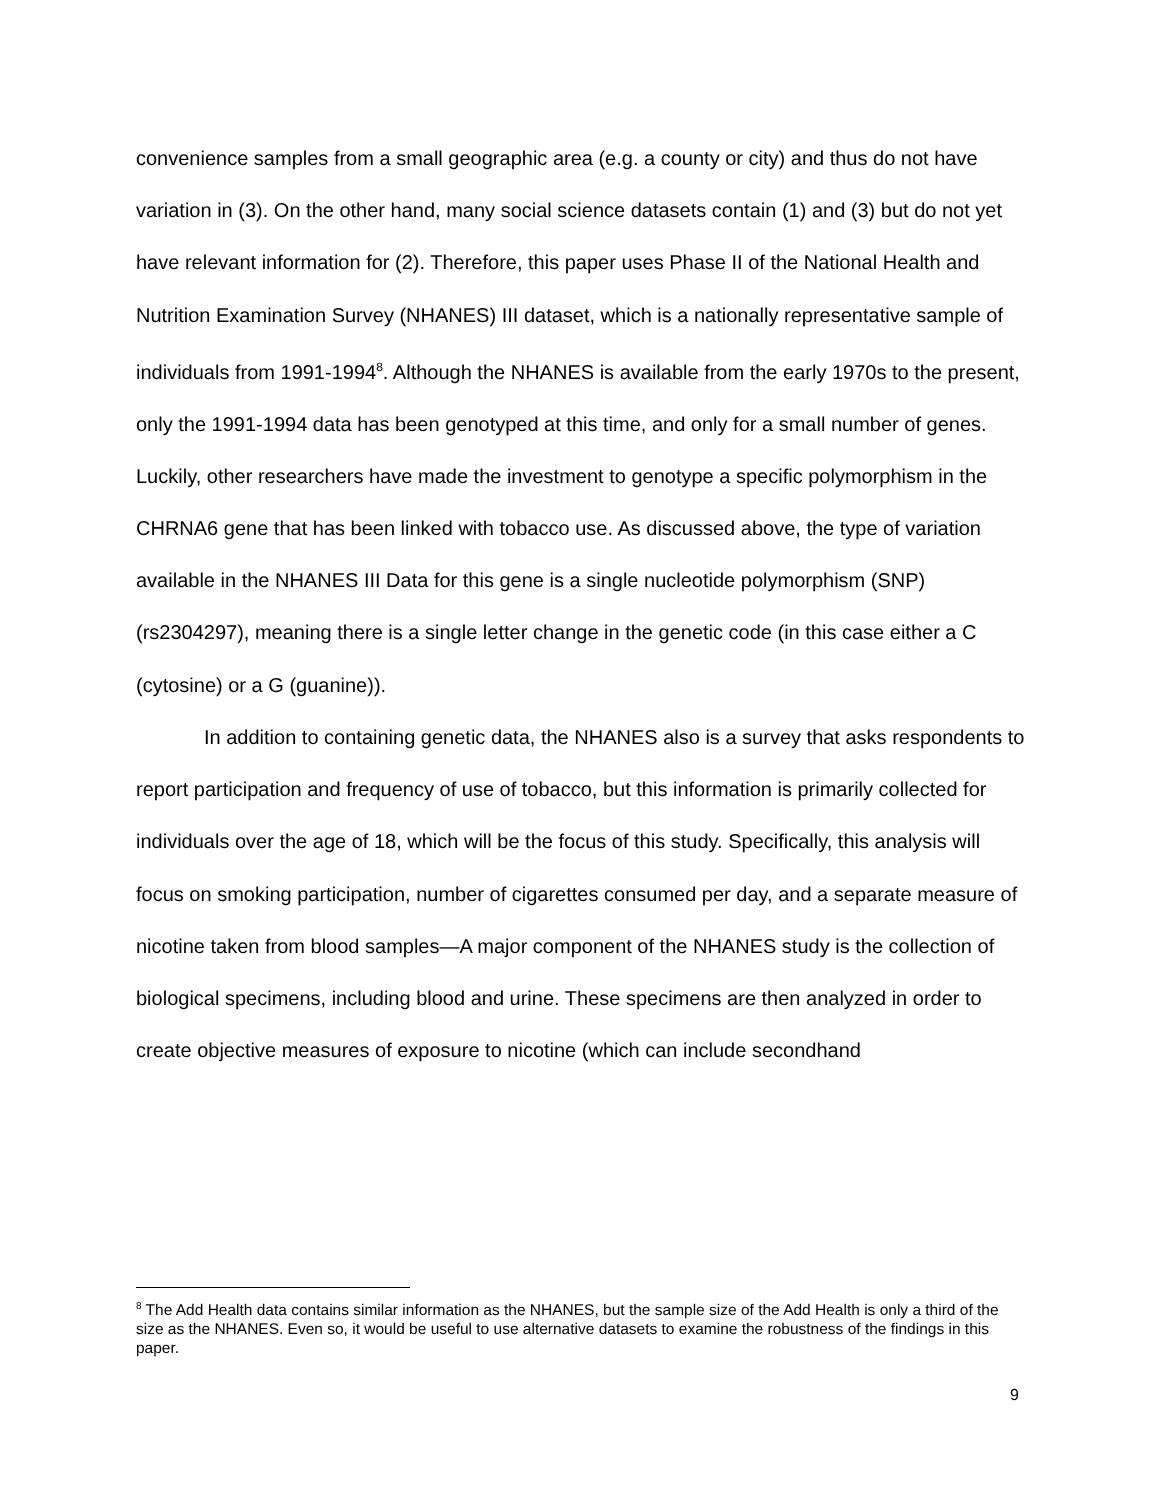convenience samples from a small geographic area (e.g. a county or city) and thus do not have variation in (3). On the other hand, many social science datasets contain (1) and (3) but do not yet have relevant information for (2). Therefore, this paper uses Phase II of the National Health and Nutrition Examination Survey (NHANES) III dataset, which is a nationally representative sample of individuals from 1991-1994<sup>8</sup>. Although the NHANES is available from the early 1970s to the present, only the 1991-1994 data has been genotyped at this time, and only for a small number of genes. Luckily, other researchers have made the investment to genotype a specific polymorphism in the CHRNA6 gene that has been linked with tobacco use. As discussed above, the type of variation available in the NHANES III Data for this gene is a single nucleotide polymorphism (SNP) (rs2304297), meaning there is a single letter change in the genetic code (in this case either a C (cytosine) or a G (guanine)).
In addition to containing genetic data, the NHANES also is a survey that asks respondents to report participation and frequency of use of tobacco, but this information is primarily collected for individuals over the age of 18, which will be the focus of this study. Specifically, this analysis will focus on smoking participation, number of cigarettes consumed per day, and a separate measure of nicotine taken from blood samples—A major component of the NHANES study is the collection of biological specimens, including blood and urine. These specimens are then analyzed in order to create objective measures of exposure to nicotine (which can include secondhand
<sup>8</sup> The Add Health data contains similar information as the NHANES, but the sample size of the Add Health is only a third of the size as the NHANES. Even so, it would be useful to use alternative datasets to examine the robustness of the findings in this paper.
9